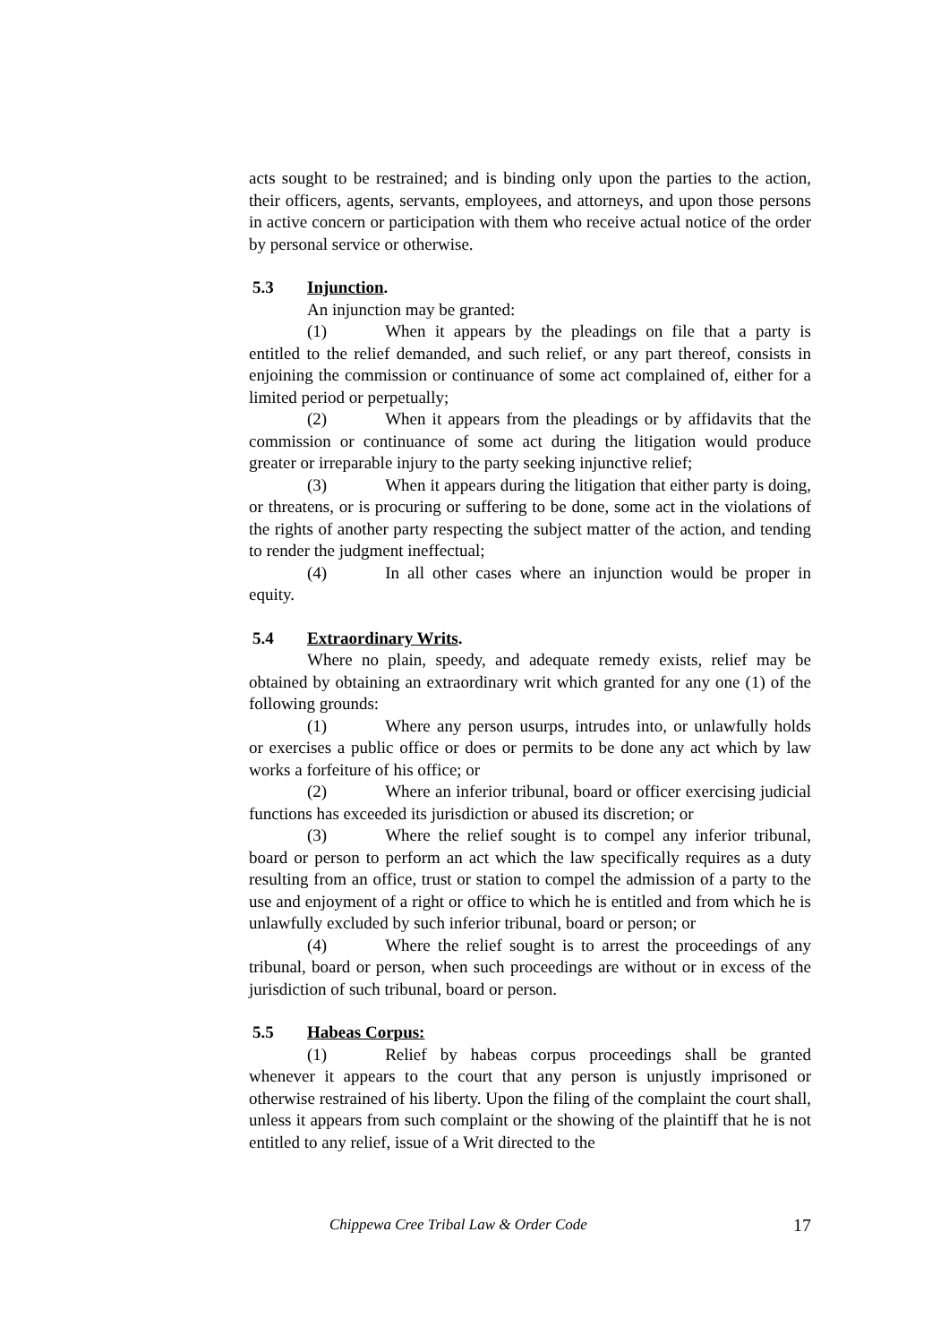acts sought to be restrained; and is binding only upon the parties to the action, their officers, agents, servants, employees, and attorneys, and upon those persons in active concern or participation with them who receive actual notice of the order by personal service or otherwise.
5.3 Injunction.
An injunction may be granted:
(1) When it appears by the pleadings on file that a party is entitled to the relief demanded, and such relief, or any part thereof, consists in enjoining the commission or continuance of some act complained of, either for a limited period or perpetually;
(2) When it appears from the pleadings or by affidavits that the commission or continuance of some act during the litigation would produce greater or irreparable injury to the party seeking injunctive relief;
(3) When it appears during the litigation that either party is doing, or threatens, or is procuring or suffering to be done, some act in the violations of the rights of another party respecting the subject matter of the action, and tending to render the judgment ineffectual;
(4) In all other cases where an injunction would be proper in equity.
5.4 Extraordinary Writs.
Where no plain, speedy, and adequate remedy exists, relief may be obtained by obtaining an extraordinary writ which granted for any one (1) of the following grounds:
(1) Where any person usurps, intrudes into, or unlawfully holds or exercises a public office or does or permits to be done any act which by law works a forfeiture of his office; or
(2) Where an inferior tribunal, board or officer exercising judicial functions has exceeded its jurisdiction or abused its discretion; or
(3) Where the relief sought is to compel any inferior tribunal, board or person to perform an act which the law specifically requires as a duty resulting from an office, trust or station to compel the admission of a party to the use and enjoyment of a right or office to which he is entitled and from which he is unlawfully excluded by such inferior tribunal, board or person; or
(4) Where the relief sought is to arrest the proceedings of any tribunal, board or person, when such proceedings are without or in excess of the jurisdiction of such tribunal, board or person.
5.5 Habeas Corpus:
(1) Relief by habeas corpus proceedings shall be granted whenever it appears to the court that any person is unjustly imprisoned or otherwise restrained of his liberty. Upon the filing of the complaint the court shall, unless it appears from such complaint or the showing of the plaintiff that he is not entitled to any relief, issue of a Writ directed to the
Chippewa Cree Tribal Law & Order Code 17